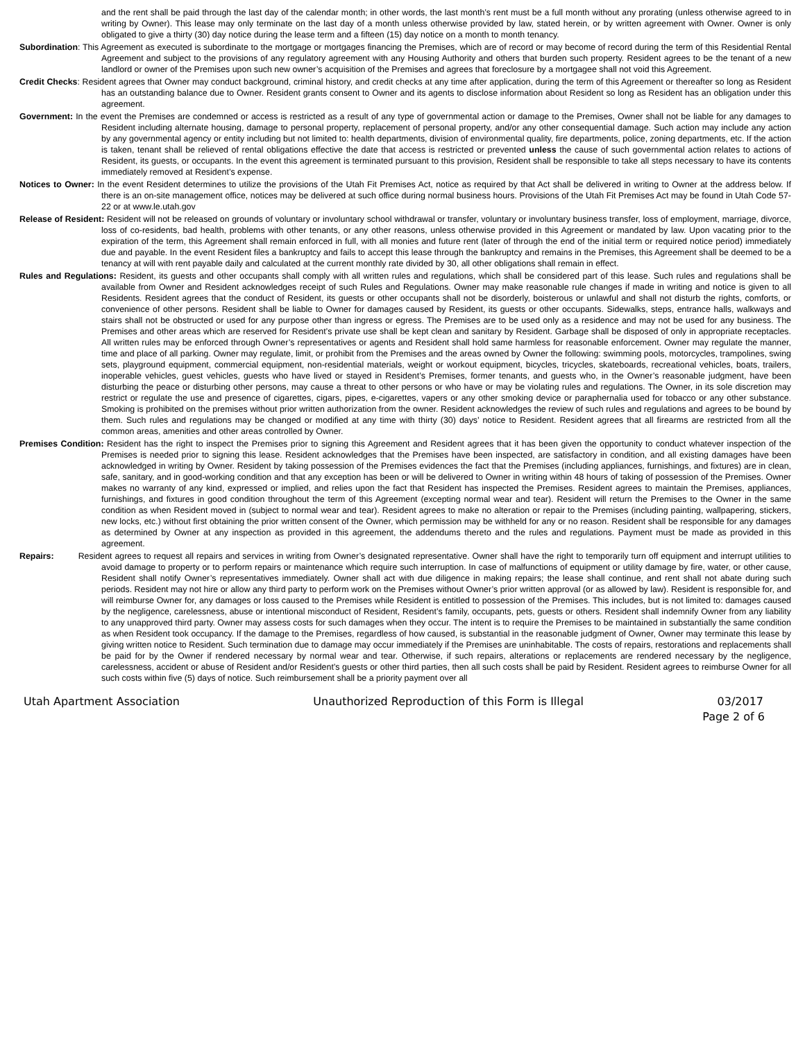and the rent shall be paid through the last day of the calendar month; in other words, the last month’s rent must be a full month without any prorating (unless otherwise agreed to in writing by Owner). This lease may only terminate on the last day of a month unless otherwise provided by law, stated herein, or by written agreement with Owner. Owner is only obligated to give a thirty (30) day notice during the lease term and a fifteen (15) day notice on a month to month tenancy.
Subordination: This Agreement as executed is subordinate to the mortgage or mortgages financing the Premises, which are of record or may become of record during the term of this Residential Rental Agreement and subject to the provisions of any regulatory agreement with any Housing Authority and others that burden such property. Resident agrees to be the tenant of a new landlord or owner of the Premises upon such new owner’s acquisition of the Premises and agrees that foreclosure by a mortgagee shall not void this Agreement.
Credit Checks: Resident agrees that Owner may conduct background, criminal history, and credit checks at any time after application, during the term of this Agreement or thereafter so long as Resident has an outstanding balance due to Owner. Resident grants consent to Owner and its agents to disclose information about Resident so long as Resident has an obligation under this agreement.
Government: In the event the Premises are condemned or access is restricted as a result of any type of governmental action or damage to the Premises, Owner shall not be liable for any damages to Resident including alternate housing, damage to personal property, replacement of personal property, and/or any other consequential damage. Such action may include any action by any governmental agency or entity including but not limited to: health departments, division of environmental quality, fire departments, police, zoning departments, etc. If the action is taken, tenant shall be relieved of rental obligations effective the date that access is restricted or prevented unless the cause of such governmental action relates to actions of Resident, its guests, or occupants. In the event this agreement is terminated pursuant to this provision, Resident shall be responsible to take all steps necessary to have its contents immediately removed at Resident’s expense.
Notices to Owner: In the event Resident determines to utilize the provisions of the Utah Fit Premises Act, notice as required by that Act shall be delivered in writing to Owner at the address below. If there is an on-site management office, notices may be delivered at such office during normal business hours. Provisions of the Utah Fit Premises Act may be found in Utah Code 57-22 or at www.le.utah.gov
Release of Resident: Resident will not be released on grounds of voluntary or involuntary school withdrawal or transfer, voluntary or involuntary business transfer, loss of employment, marriage, divorce, loss of co-residents, bad health, problems with other tenants, or any other reasons, unless otherwise provided in this Agreement or mandated by law. Upon vacating prior to the expiration of the term, this Agreement shall remain enforced in full, with all monies and future rent (later of through the end of the initial term or required notice period) immediately due and payable. In the event Resident files a bankruptcy and fails to accept this lease through the bankruptcy and remains in the Premises, this Agreement shall be deemed to be a tenancy at will with rent payable daily and calculated at the current monthly rate divided by 30, all other obligations shall remain in effect.
Rules and Regulations: Resident, its guests and other occupants shall comply with all written rules and regulations, which shall be considered part of this lease. Such rules and regulations shall be available from Owner and Resident acknowledges receipt of such Rules and Regulations. Owner may make reasonable rule changes if made in writing and notice is given to all Residents. Resident agrees that the conduct of Resident, its guests or other occupants shall not be disorderly, boisterous or unlawful and shall not disturb the rights, comforts, or convenience of other persons. Resident shall be liable to Owner for damages caused by Resident, its guests or other occupants. Sidewalks, steps, entrance halls, walkways and stairs shall not be obstructed or used for any purpose other than ingress or egress. The Premises are to be used only as a residence and may not be used for any business. The Premises and other areas which are reserved for Resident’s private use shall be kept clean and sanitary by Resident. Garbage shall be disposed of only in appropriate receptacles. All written rules may be enforced through Owner’s representatives or agents and Resident shall hold same harmless for reasonable enforcement. Owner may regulate the manner, time and place of all parking. Owner may regulate, limit, or prohibit from the Premises and the areas owned by Owner the following: swimming pools, motorcycles, trampolines, swing sets, playground equipment, commercial equipment, non-residential materials, weight or workout equipment, bicycles, tricycles, skateboards, recreational vehicles, boats, trailers, inoperable vehicles, guest vehicles, guests who have lived or stayed in Resident’s Premises, former tenants, and guests who, in the Owner’s reasonable judgment, have been disturbing the peace or disturbing other persons, may cause a threat to other persons or who have or may be violating rules and regulations. The Owner, in its sole discretion may restrict or regulate the use and presence of cigarettes, cigars, pipes, e-cigarettes, vapers or any other smoking device or paraphernalia used for tobacco or any other substance. Smoking is prohibited on the premises without prior written authorization from the owner. Resident acknowledges the review of such rules and regulations and agrees to be bound by them. Such rules and regulations may be changed or modified at any time with thirty (30) days’ notice to Resident. Resident agrees that all firearms are restricted from all the common areas, amenities and other areas controlled by Owner.
Premises Condition: Resident has the right to inspect the Premises prior to signing this Agreement and Resident agrees that it has been given the opportunity to conduct whatever inspection of the Premises is needed prior to signing this lease. Resident acknowledges that the Premises have been inspected, are satisfactory in condition, and all existing damages have been acknowledged in writing by Owner. Resident by taking possession of the Premises evidences the fact that the Premises (including appliances, furnishings, and fixtures) are in clean, safe, sanitary, and in good-working condition and that any exception has been or will be delivered to Owner in writing within 48 hours of taking of possession of the Premises. Owner makes no warranty of any kind, expressed or implied, and relies upon the fact that Resident has inspected the Premises. Resident agrees to maintain the Premises, appliances, furnishings, and fixtures in good condition throughout the term of this Agreement (excepting normal wear and tear). Resident will return the Premises to the Owner in the same condition as when Resident moved in (subject to normal wear and tear). Resident agrees to make no alteration or repair to the Premises (including painting, wallpapering, stickers, new locks, etc.) without first obtaining the prior written consent of the Owner, which permission may be withheld for any or no reason. Resident shall be responsible for any damages as determined by Owner at any inspection as provided in this agreement, the addendums thereto and the rules and regulations. Payment must be made as provided in this agreement.
Repairs: Resident agrees to request all repairs and services in writing from Owner’s designated representative. Owner shall have the right to temporarily turn off equipment and interrupt utilities to avoid damage to property or to perform repairs or maintenance which require such interruption. In case of malfunctions of equipment or utility damage by fire, water, or other cause, Resident shall notify Owner’s representatives immediately. Owner shall act with due diligence in making repairs; the lease shall continue, and rent shall not abate during such periods. Resident may not hire or allow any third party to perform work on the Premises without Owner’s prior written approval (or as allowed by law). Resident is responsible for, and will reimburse Owner for, any damages or loss caused to the Premises while Resident is entitled to possession of the Premises. This includes, but is not limited to: damages caused by the negligence, carelessness, abuse or intentional misconduct of Resident, Resident’s family, occupants, pets, guests or others. Resident shall indemnify Owner from any liability to any unapproved third party. Owner may assess costs for such damages when they occur. The intent is to require the Premises to be maintained in substantially the same condition as when Resident took occupancy. If the damage to the Premises, regardless of how caused, is substantial in the reasonable judgment of Owner, Owner may terminate this lease by giving written notice to Resident. Such termination due to damage may occur immediately if the Premises are uninhabitable. The costs of repairs, restorations and replacements shall be paid for by the Owner if rendered necessary by normal wear and tear. Otherwise, if such repairs, alterations or replacements are rendered necessary by the negligence, carelessness, accident or abuse of Resident and/or Resident’s guests or other third parties, then all such costs shall be paid by Resident. Resident agrees to reimburse Owner for all such costs within five (5) days of notice. Such reimbursement shall be a priority payment over all
Utah Apartment Association Unauthorized Reproduction of this Form is Illegal 03/2017
Page 2 of 6